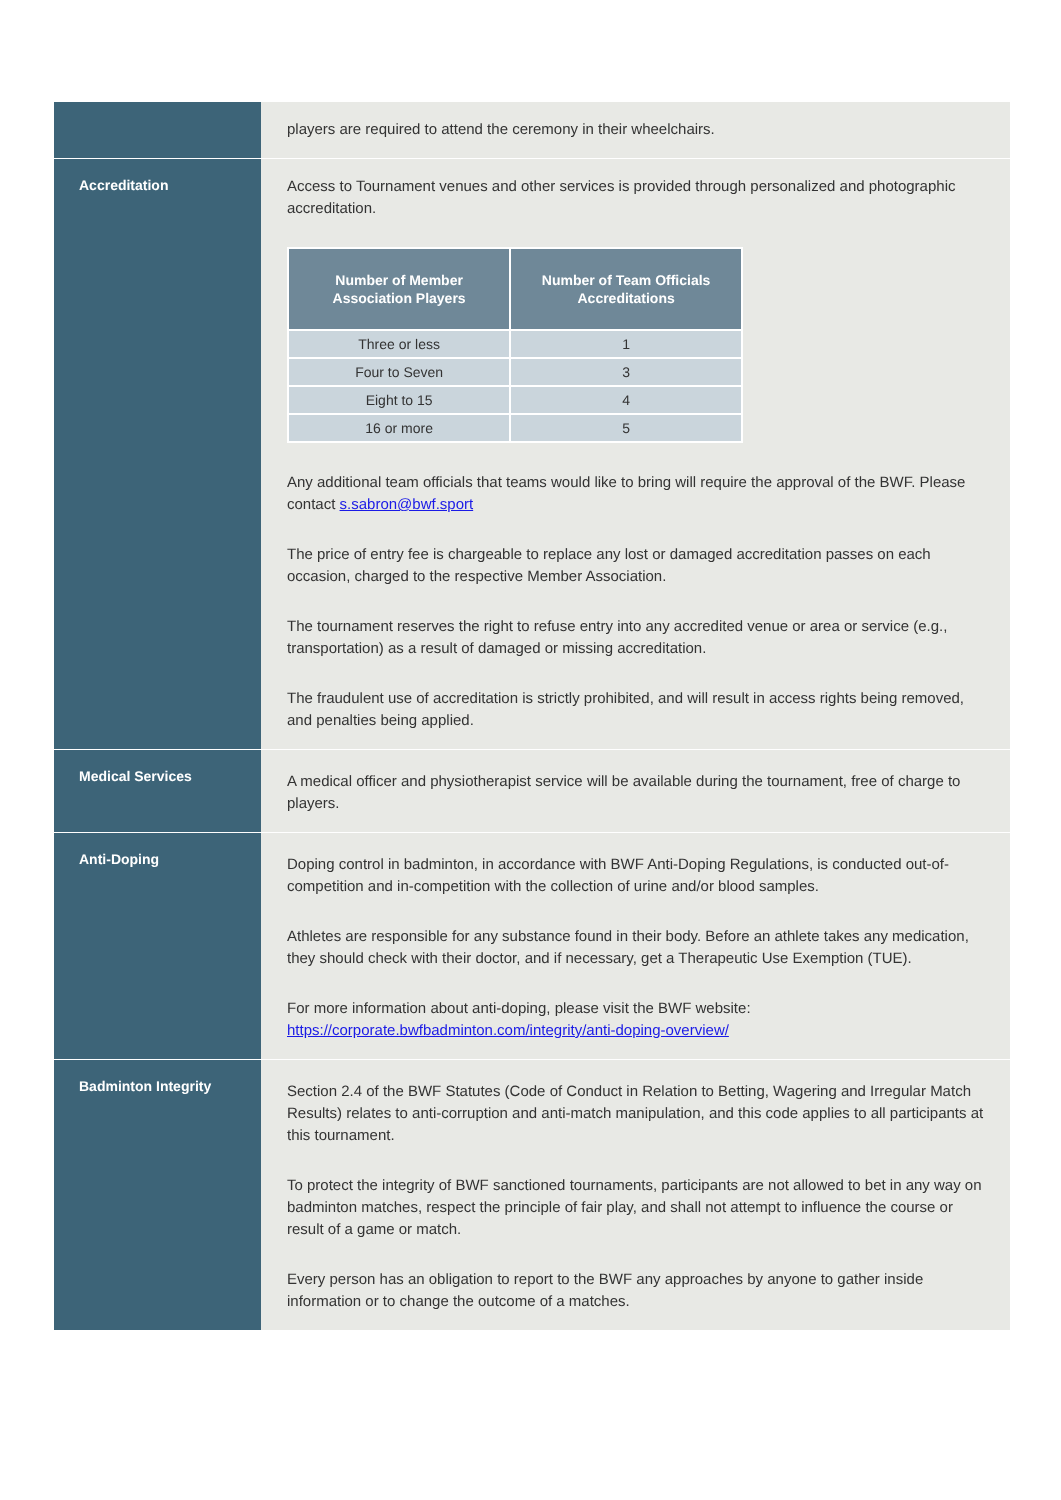| | players are required to attend the ceremony in their wheelchairs. |
| Accreditation | Access to Tournament venues and other services is provided through personalized and photographic accreditation. / Number of Member Association Players / Number of Team Officials Accreditations / / --- / --- / / Three or less / 1 / / Four to Seven / 3 / / Eight to 15 / 4 / / 16 or more / 5 / Any additional team officials that teams would like to bring will require the approval of the BWF. Please contact s.sabron@bwf.sport The price of entry fee is chargeable to replace any lost or damaged accreditation passes on each occasion, charged to the respective Member Association. The tournament reserves the right to refuse entry into any accredited venue or area or service (e.g., transportation) as a result of damaged or missing accreditation. The fraudulent use of accreditation is strictly prohibited, and will result in access rights being removed, and penalties being applied. |
| Medical Services | A medical officer and physiotherapist service will be available during the tournament, free of charge to players. |
| Anti-Doping | Doping control in badminton, in accordance with BWF Anti-Doping Regulations, is conducted out-of-competition and in-competition with the collection of urine and/or blood samples. Athletes are responsible for any substance found in their body. Before an athlete takes any medication, they should check with their doctor, and if necessary, get a Therapeutic Use Exemption (TUE). For more information about anti-doping, please visit the BWF website: https://corporate.bwfbadminton.com/integrity/anti-doping-overview/ |
| Badminton Integrity | Section 2.4 of the BWF Statutes (Code of Conduct in Relation to Betting, Wagering and Irregular Match Results) relates to anti-corruption and anti-match manipulation, and this code applies to all participants at this tournament. To protect the integrity of BWF sanctioned tournaments, participants are not allowed to bet in any way on badminton matches, respect the principle of fair play, and shall not attempt to influence the course or result of a game or match. Every person has an obligation to report to the BWF any approaches by anyone to gather inside information or to change the outcome of a matches. |